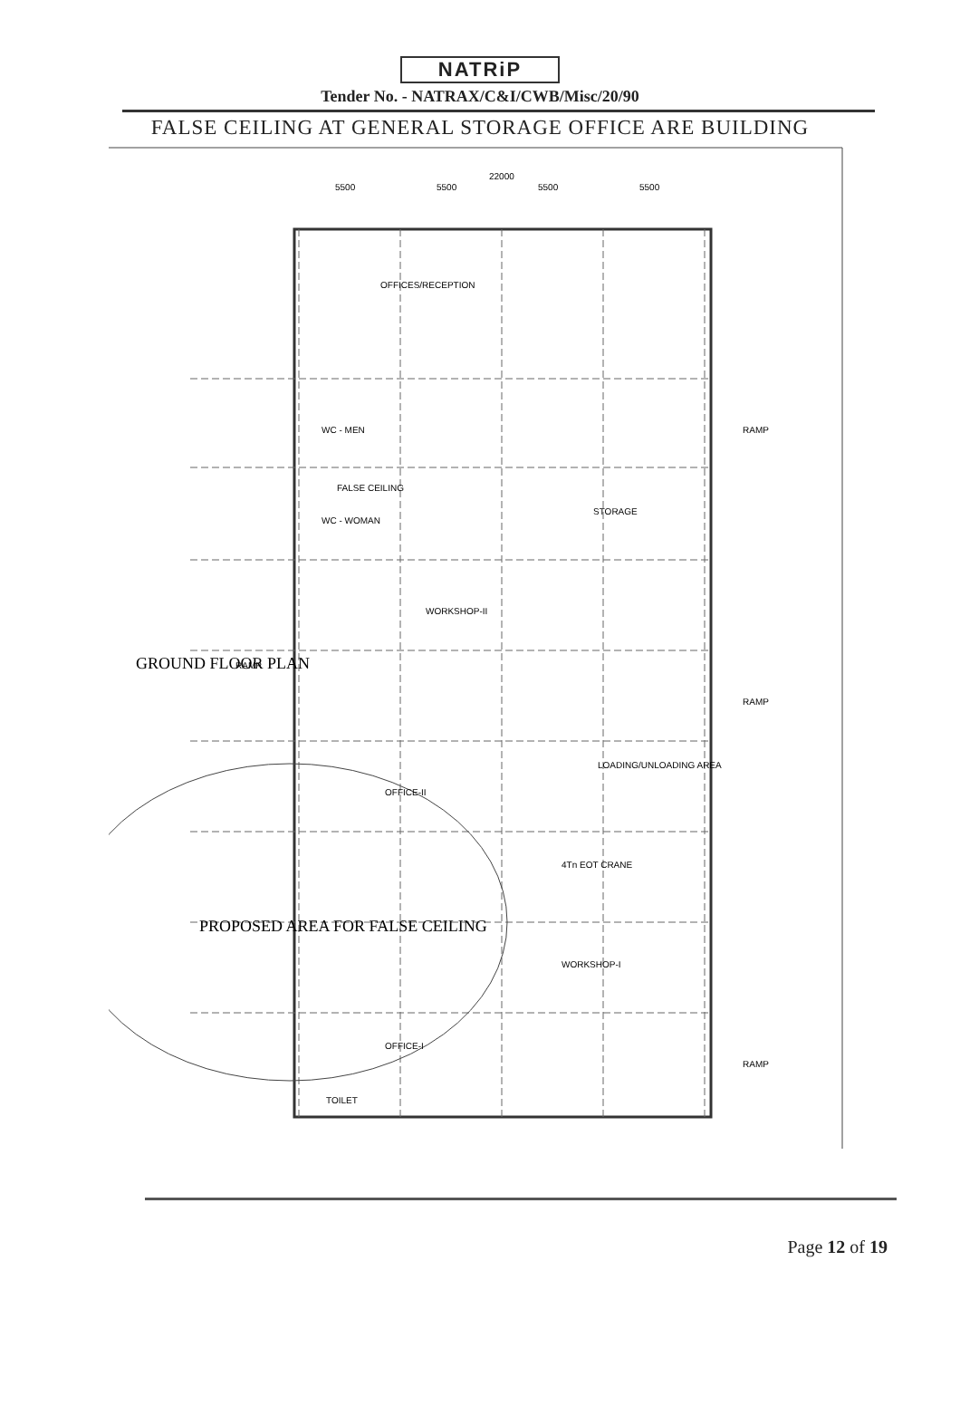NATRiP
Tender No. - NATRAX/C&I/CWB/Misc/20/90
FALSE CEILING AT GENERAL STORAGE OFFICE ARE BUILDING
22000
5500
5500
5500
5500
OFFICES/RECEPTION
WC - MEN
WC - WOMAN
FALSE CEILING
STORAGE
WORKSHOP-II
LOADING/UNLOADING AREA
OFFICE-II
4Tn EOT CRANE
WORKSHOP-I
OFFICE-I
TOILET
RAMP
RAMP
RAMP
RAMP
GROUND FLOOR PLAN
PROPOSED AREA FOR FALSE CEILING
Page 12 of 19